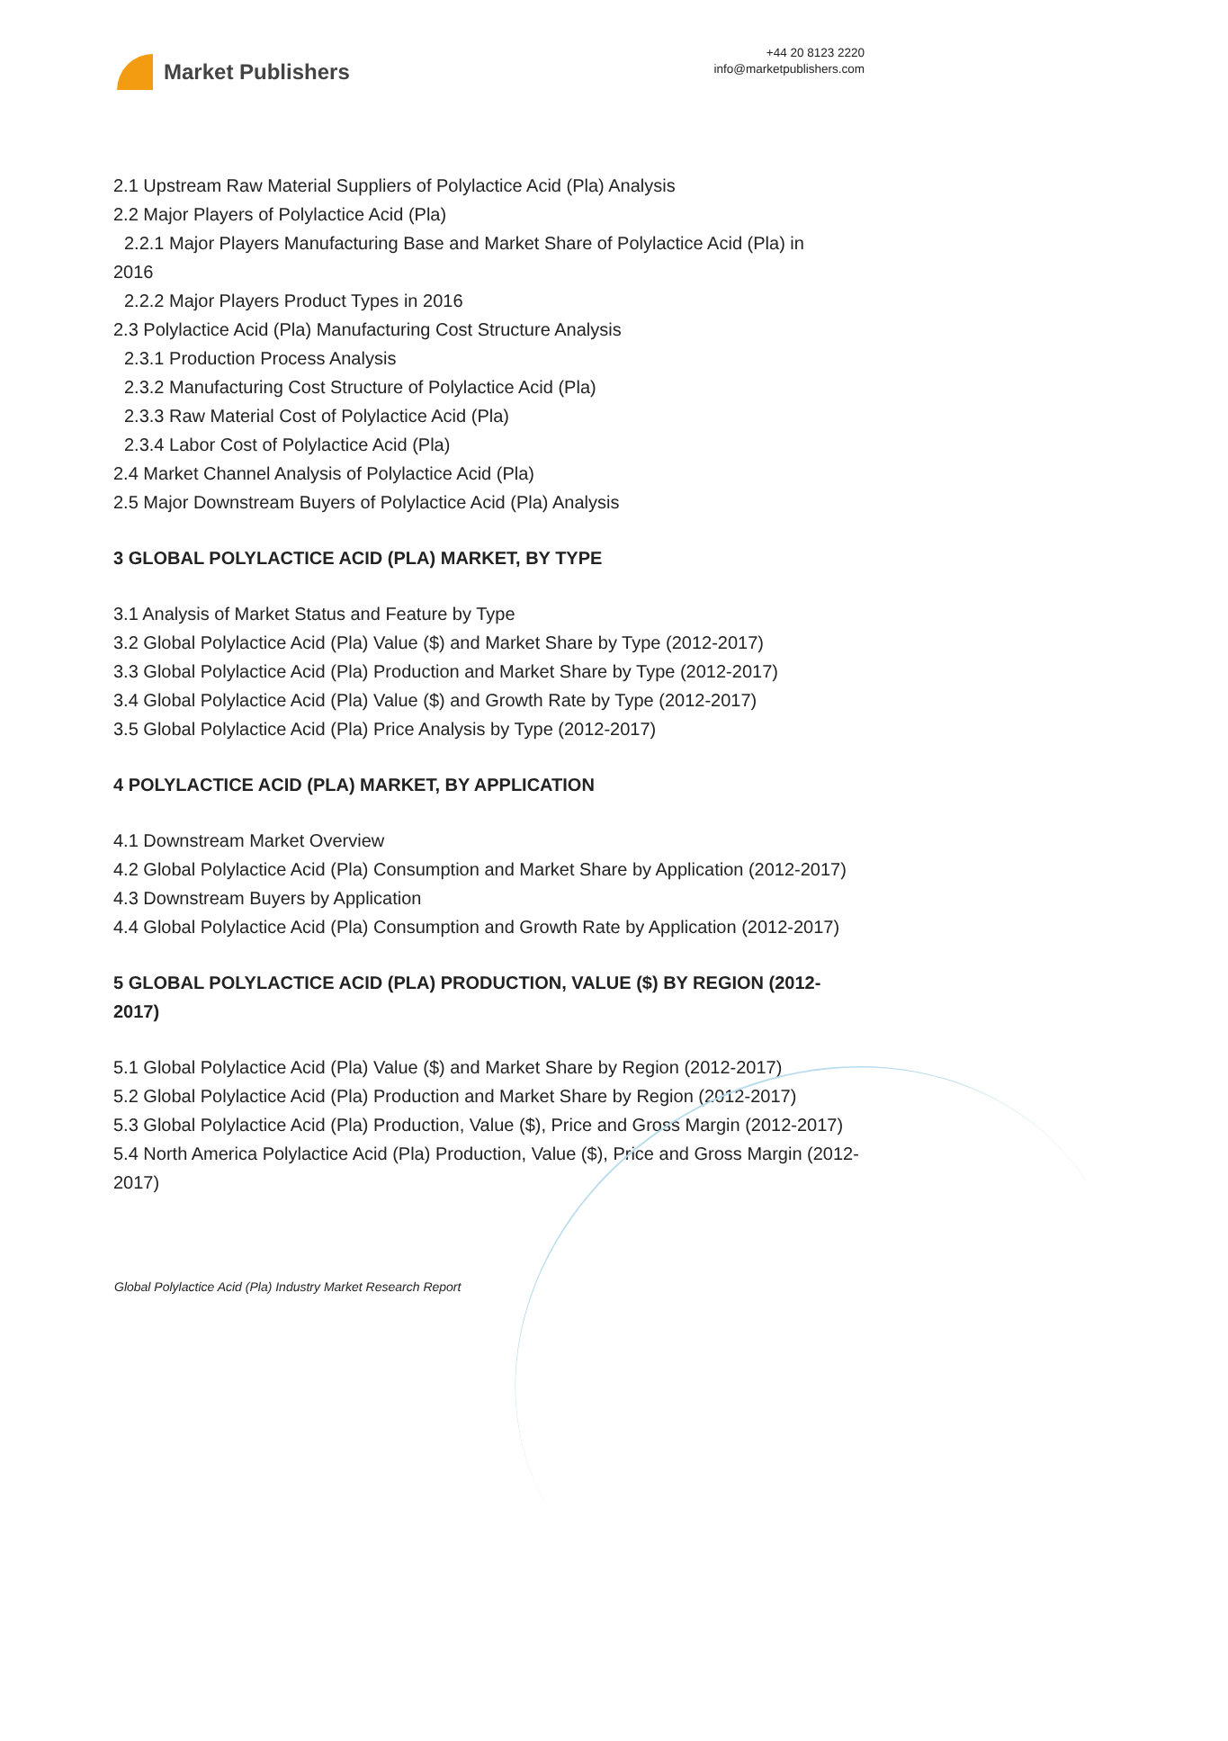Market Publishers
+44 20 8123 2220
info@marketpublishers.com
2.1 Upstream Raw Material Suppliers of Polylactice Acid (Pla) Analysis
2.2 Major Players of Polylactice Acid (Pla)
2.2.1 Major Players Manufacturing Base and Market Share of Polylactice Acid (Pla) in
2016
2.2.2 Major Players Product Types in 2016
2.3 Polylactice Acid (Pla) Manufacturing Cost Structure Analysis
2.3.1 Production Process Analysis
2.3.2 Manufacturing Cost Structure of Polylactice Acid (Pla)
2.3.3 Raw Material Cost of Polylactice Acid (Pla)
2.3.4 Labor Cost of Polylactice Acid (Pla)
2.4 Market Channel Analysis of Polylactice Acid (Pla)
2.5 Major Downstream Buyers of Polylactice Acid (Pla) Analysis
3 GLOBAL POLYLACTICE ACID (PLA) MARKET, BY TYPE
3.1 Analysis of Market Status and Feature by Type
3.2 Global Polylactice Acid (Pla) Value ($) and Market Share by Type (2012-2017)
3.3 Global Polylactice Acid (Pla) Production and Market Share by Type (2012-2017)
3.4 Global Polylactice Acid (Pla) Value ($) and Growth Rate by Type (2012-2017)
3.5 Global Polylactice Acid (Pla) Price Analysis by Type (2012-2017)
4 POLYLACTICE ACID (PLA) MARKET, BY APPLICATION
4.1 Downstream Market Overview
4.2 Global Polylactice Acid (Pla) Consumption and Market Share by Application (2012-2017)
4.3 Downstream Buyers by Application
4.4 Global Polylactice Acid (Pla) Consumption and Growth Rate by Application (2012-2017)
5 GLOBAL POLYLACTICE ACID (PLA) PRODUCTION, VALUE ($) BY REGION (2012-2017)
5.1 Global Polylactice Acid (Pla) Value ($) and Market Share by Region (2012-2017)
5.2 Global Polylactice Acid (Pla) Production and Market Share by Region (2012-2017)
5.3 Global Polylactice Acid (Pla) Production, Value ($), Price and Gross Margin (2012-2017)
5.4 North America Polylactice Acid (Pla) Production, Value ($), Price and Gross Margin (2012-2017)
Global Polylactice Acid (Pla) Industry Market Research Report